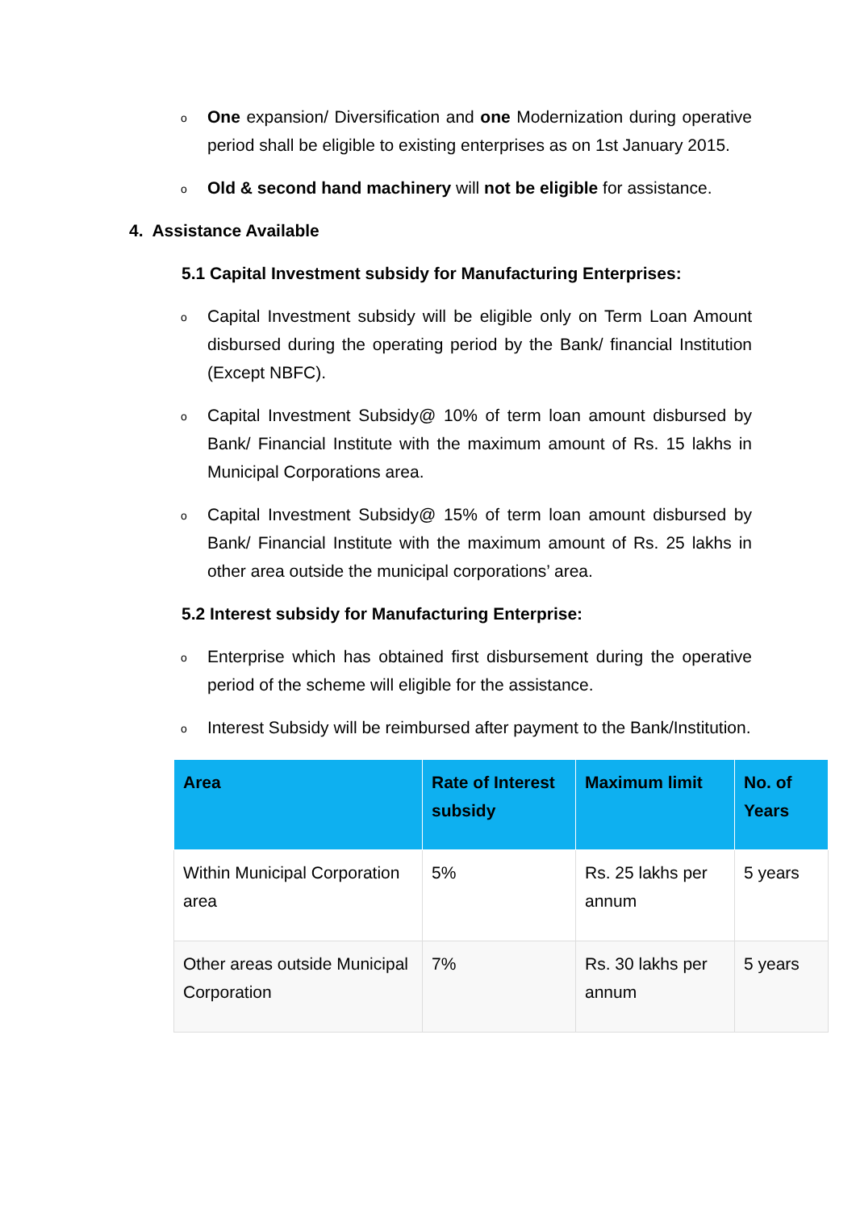o One expansion/ Diversification and one Modernization during operative period shall be eligible to existing enterprises as on 1st January 2015.
o Old & second hand machinery will not be eligible for assistance.
4. Assistance Available
5.1 Capital Investment subsidy for Manufacturing Enterprises:
o Capital Investment subsidy will be eligible only on Term Loan Amount disbursed during the operating period by the Bank/ financial Institution (Except NBFC).
o Capital Investment Subsidy@ 10% of term loan amount disbursed by Bank/ Financial Institute with the maximum amount of Rs. 15 lakhs in Municipal Corporations area.
o Capital Investment Subsidy@ 15% of term loan amount disbursed by Bank/ Financial Institute with the maximum amount of Rs. 25 lakhs in other area outside the municipal corporations’ area.
5.2 Interest subsidy for Manufacturing Enterprise:
o Enterprise which has obtained first disbursement during the operative period of the scheme will eligible for the assistance.
o Interest Subsidy will be reimbursed after payment to the Bank/Institution.
| Area | Rate of Interest subsidy | Maximum limit | No. of Years |
| --- | --- | --- | --- |
| Within Municipal Corporation area | 5% | Rs. 25 lakhs per annum | 5 years |
| Other areas outside Municipal Corporation | 7% | Rs. 30 lakhs per annum | 5 years |